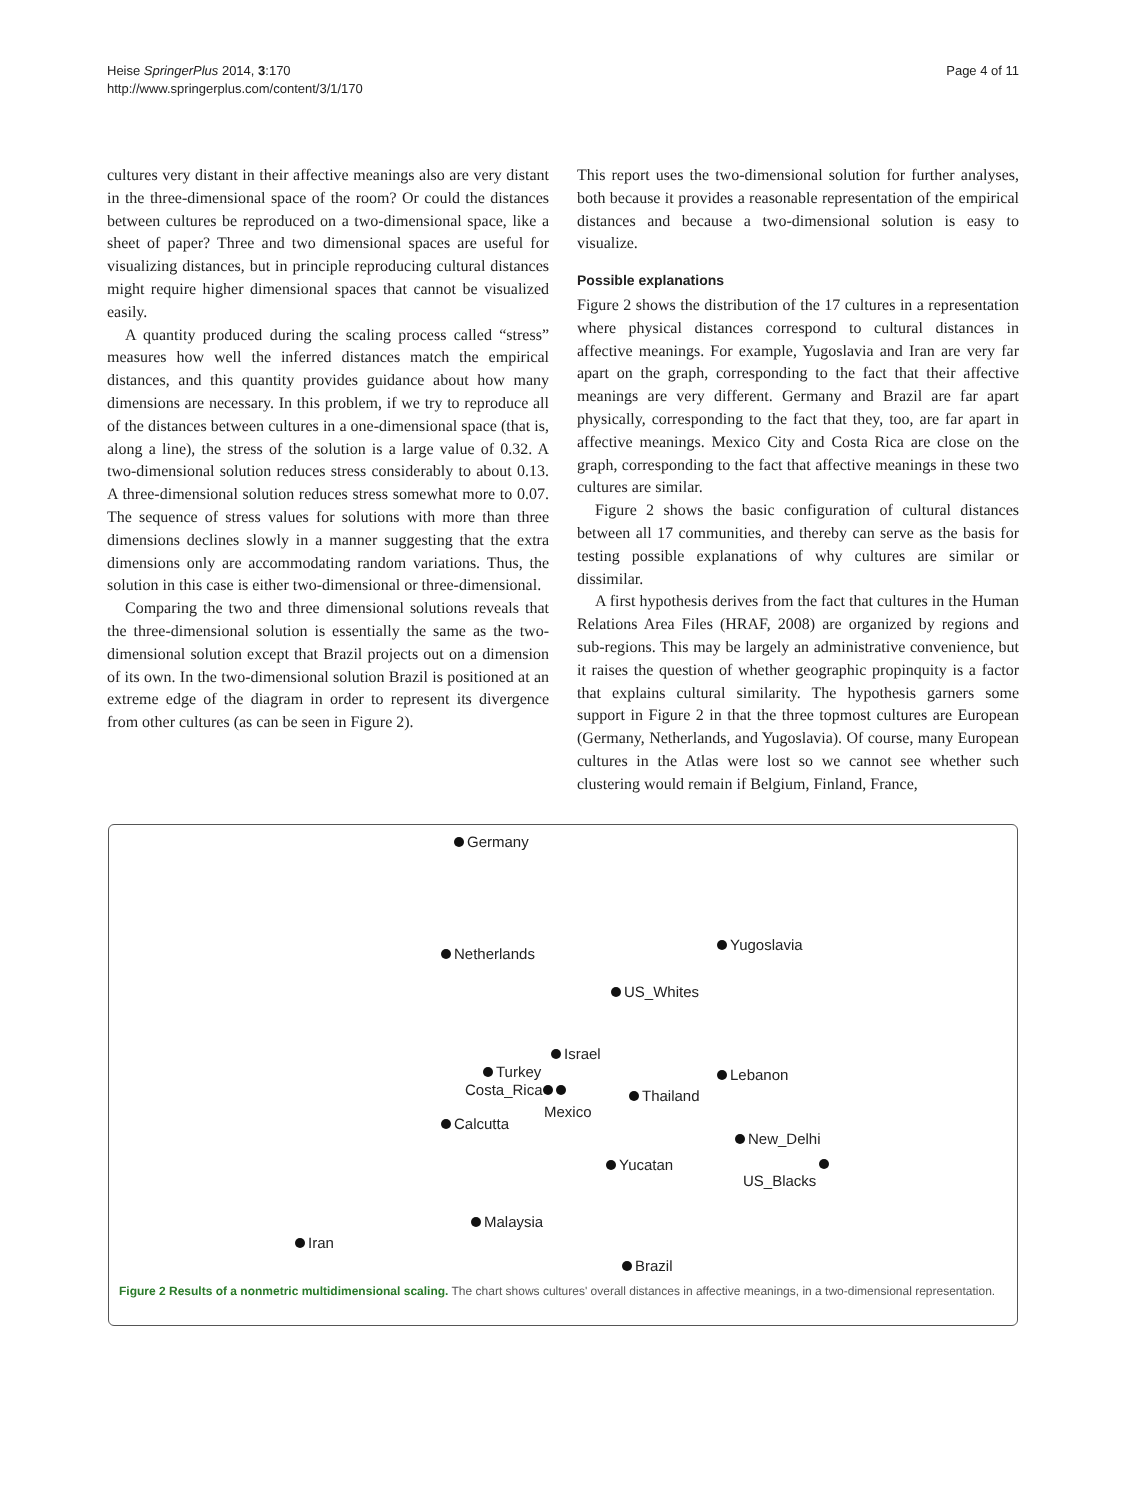Heise SpringerPlus 2014, 3:170
http://www.springerplus.com/content/3/1/170
Page 4 of 11
cultures very distant in their affective meanings also are very distant in the three-dimensional space of the room? Or could the distances between cultures be reproduced on a two-dimensional space, like a sheet of paper? Three and two dimensional spaces are useful for visualizing distances, but in principle reproducing cultural distances might require higher dimensional spaces that cannot be visualized easily.
A quantity produced during the scaling process called “stress” measures how well the inferred distances match the empirical distances, and this quantity provides guidance about how many dimensions are necessary. In this problem, if we try to reproduce all of the distances between cultures in a one-dimensional space (that is, along a line), the stress of the solution is a large value of 0.32. A two-dimensional solution reduces stress considerably to about 0.13. A three-dimensional solution reduces stress somewhat more to 0.07. The sequence of stress values for solutions with more than three dimensions declines slowly in a manner suggesting that the extra dimensions only are accommodating random variations. Thus, the solution in this case is either two-dimensional or three-dimensional.
Comparing the two and three dimensional solutions reveals that the three-dimensional solution is essentially the same as the two-dimensional solution except that Brazil projects out on a dimension of its own. In the two-dimensional solution Brazil is positioned at an extreme edge of the diagram in order to represent its divergence from other cultures (as can be seen in Figure 2).
This report uses the two-dimensional solution for further analyses, both because it provides a reasonable representation of the empirical distances and because a two-dimensional solution is easy to visualize.
Possible explanations
Figure 2 shows the distribution of the 17 cultures in a representation where physical distances correspond to cultural distances in affective meanings. For example, Yugoslavia and Iran are very far apart on the graph, corresponding to the fact that their affective meanings are very different. Germany and Brazil are far apart physically, corresponding to the fact that they, too, are far apart in affective meanings. Mexico City and Costa Rica are close on the graph, corresponding to the fact that affective meanings in these two cultures are similar.
Figure 2 shows the basic configuration of cultural distances between all 17 communities, and thereby can serve as the basis for testing possible explanations of why cultures are similar or dissimilar.
A first hypothesis derives from the fact that cultures in the Human Relations Area Files (HRAF, 2008) are organized by regions and sub-regions. This may be largely an administrative convenience, but it raises the question of whether geographic propinquity is a factor that explains cultural similarity. The hypothesis garners some support in Figure 2 in that the three topmost cultures are European (Germany, Netherlands, and Yugoslavia). Of course, many European cultures in the Atlas were lost so we cannot see whether such clustering would remain if Belgium, Finland, France,
Germany
Netherlands
Yugoslavia
US_Whites
Israel
Turkey Lebanon
Costa_Rica Thailand
Mexico
Calcutta
New_Delhi
Yucatan
US_Blacks
Malaysia
Iran
Brazil
Figure 2 Results of a nonmetric multidimensional scaling. The chart shows cultures' overall distances in affective meanings, in a two-dimensional representation.